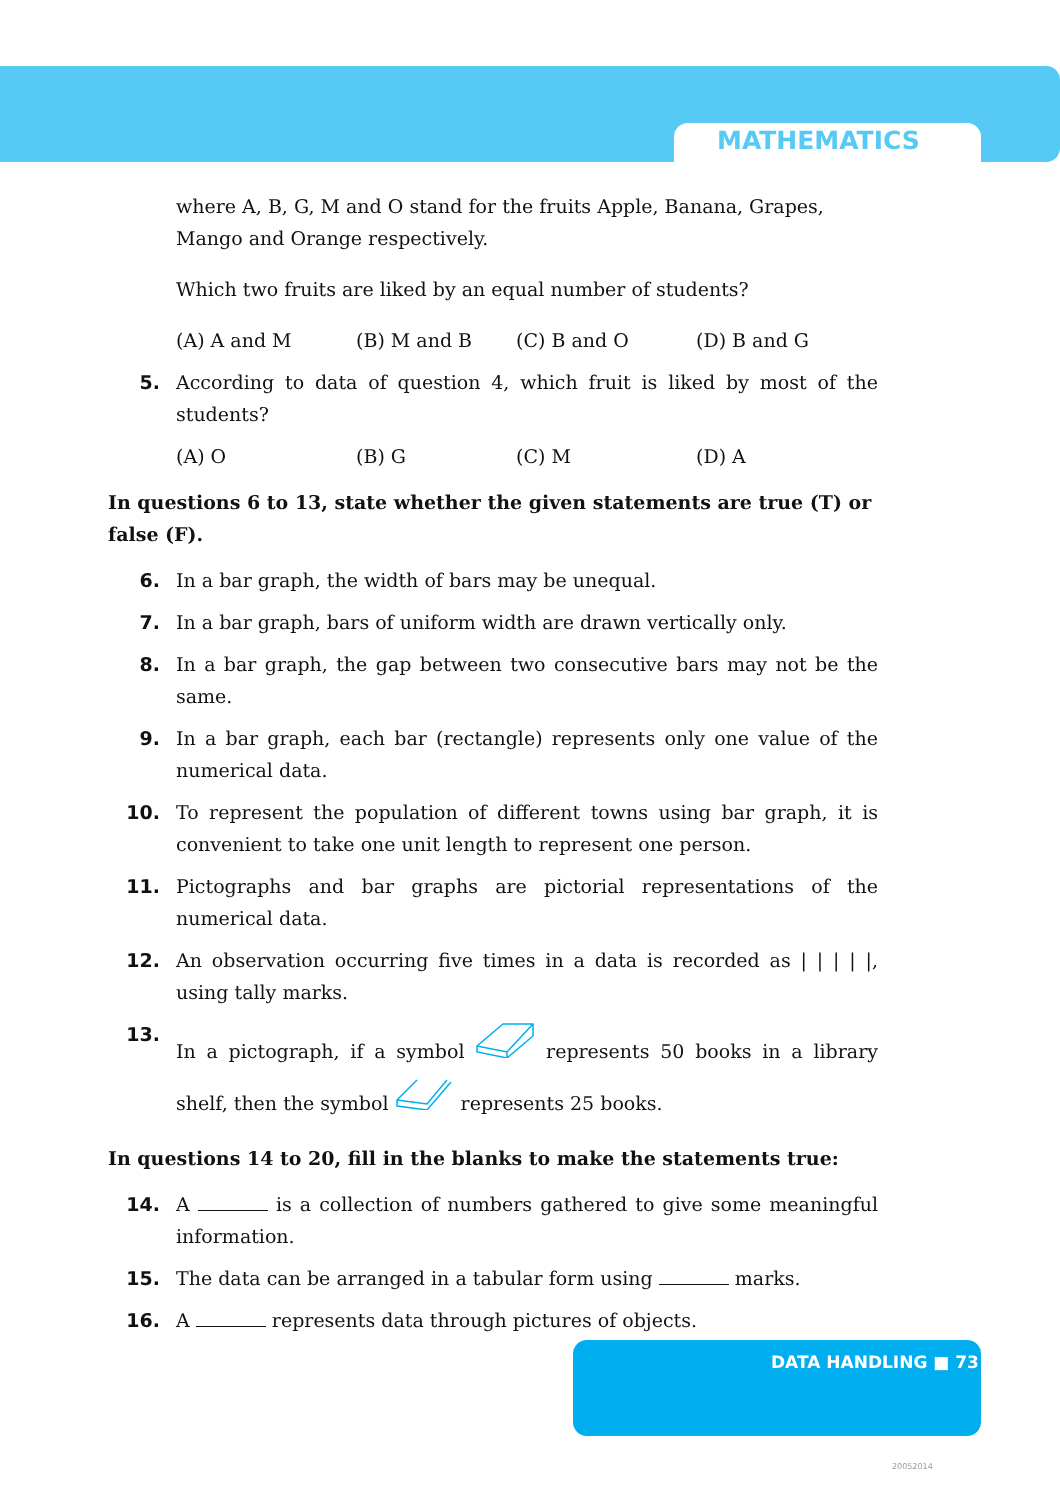MATHEMATICS
where A, B, G, M and O stand for the fruits Apple, Banana, Grapes, Mango and Orange respectively.
Which two fruits are liked by an equal number of students?
(A) A and M (B) M and B (C) B and O (D) B and G
5. According to data of question 4, which fruit is liked by most of the students?
(A) O (B) G (C) M (D) A
In questions 6 to 13, state whether the given statements are true (T) or false (F).
6. In a bar graph, the width of bars may be unequal.
7. In a bar graph, bars of uniform width are drawn vertically only.
8. In a bar graph, the gap between two consecutive bars may not be the same.
9. In a bar graph, each bar (rectangle) represents only one value of the numerical data.
10. To represent the population of different towns using bar graph, it is convenient to take one unit length to represent one person.
11. Pictographs and bar graphs are pictorial representations of the numerical data.
12. An observation occurring five times in a data is recorded as | | | | |, using tally marks.
13.
In a pictograph, if a symbol represents 50 books in a library shelf, then the symbol represents 25 books.
In questions 14 to 20, fill in the blanks to make the statements true:
14. A is a collection of numbers gathered to give some meaningful information.
15. The data can be arranged in a tabular form using marks.
16. A represents data through pictures of objects.
DATA HANDLING ■ 73
20052014